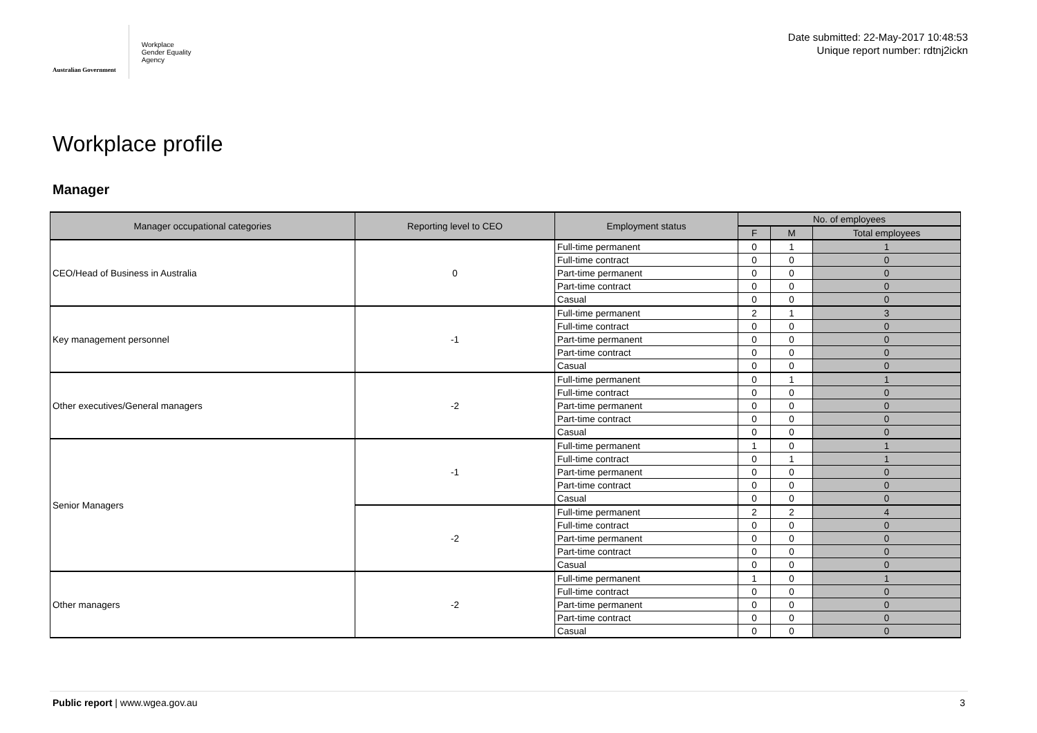Australian Government
Workplace
Gender Equality
Agency
Date submitted: 22-May-2017 10:48:53
Unique report number: rdtnj2ickn
Workplace profile
Manager
| Manager occupational categories | Reporting level to CEO | Employment status | No. of employees | | |
| --- | --- | --- | --- | --- | --- |
| | | | F | M | Total employees |
| CEO/Head of Business in Australia | 0 | Full-time permanent | 0 | 1 | 1 |
| | | Full-time contract | 0 | 0 | 0 |
| | | Part-time permanent | 0 | 0 | 0 |
| | | Part-time contract | 0 | 0 | 0 |
| | | Casual | 0 | 0 | 0 |
| Key management personnel | -1 | Full-time permanent | 2 | 1 | 3 |
| | | Full-time contract | 0 | 0 | 0 |
| | | Part-time permanent | 0 | 0 | 0 |
| | | Part-time contract | 0 | 0 | 0 |
| | | Casual | 0 | 0 | 0 |
| Other executives/General managers | -2 | Full-time permanent | 0 | 1 | 1 |
| | | Full-time contract | 0 | 0 | 0 |
| | | Part-time permanent | 0 | 0 | 0 |
| | | Part-time contract | 0 | 0 | 0 |
| | | Casual | 0 | 0 | 0 |
| Senior Managers | -1 | Full-time permanent | 1 | 0 | 1 |
| | | Full-time contract | 0 | 1 | 1 |
| | | Part-time permanent | 0 | 0 | 0 |
| | | Part-time contract | 0 | 0 | 0 |
| | | Casual | 0 | 0 | 0 |
| | -2 | Full-time permanent | 2 | 2 | 4 |
| | | Full-time contract | 0 | 0 | 0 |
| | | Part-time permanent | 0 | 0 | 0 |
| | | Part-time contract | 0 | 0 | 0 |
| | | Casual | 0 | 0 | 0 |
| Other managers | -2 | Full-time permanent | 1 | 0 | 1 |
| | | Full-time contract | 0 | 0 | 0 |
| | | Part-time permanent | 0 | 0 | 0 |
| | | Part-time contract | 0 | 0 | 0 |
| | | Casual | 0 | 0 | 0 |
Public report | www.wgea.gov.au 3